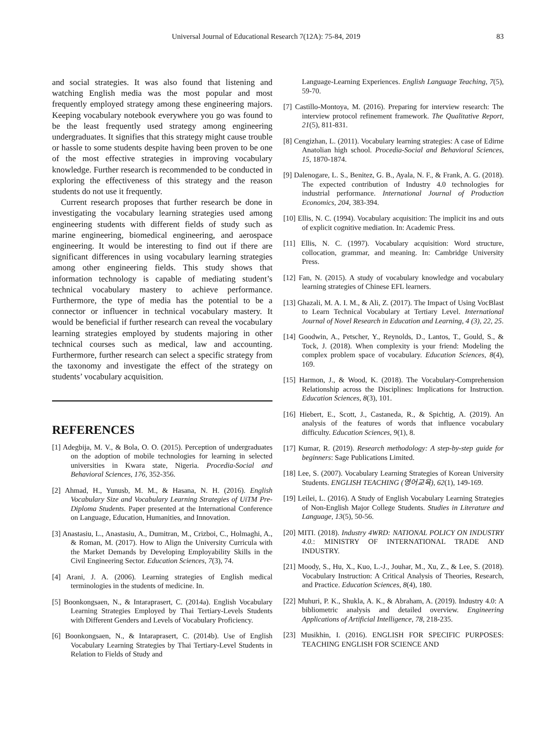Universal Journal of Educational Research 7(12A): 75-84, 2019 83
and social strategies. It was also found that listening and watching English media was the most popular and most frequently employed strategy among these engineering majors. Keeping vocabulary notebook everywhere you go was found to be the least frequently used strategy among engineering undergraduates. It signifies that this strategy might cause trouble or hassle to some students despite having been proven to be one of the most effective strategies in improving vocabulary knowledge. Further research is recommended to be conducted in exploring the effectiveness of this strategy and the reason students do not use it frequently.
Current research proposes that further research be done in investigating the vocabulary learning strategies used among engineering students with different fields of study such as marine engineering, biomedical engineering, and aerospace engineering. It would be interesting to find out if there are significant differences in using vocabulary learning strategies among other engineering fields. This study shows that information technology is capable of mediating student’s technical vocabulary mastery to achieve performance. Furthermore, the type of media has the potential to be a connector or influencer in technical vocabulary mastery. It would be beneficial if further research can reveal the vocabulary learning strategies employed by students majoring in other technical courses such as medical, law and accounting. Furthermore, further research can select a specific strategy from the taxonomy and investigate the effect of the strategy on students’ vocabulary acquisition.
REFERENCES
[1] Adegbija, M. V., & Bola, O. O. (2015). Perception of undergraduates on the adoption of mobile technologies for learning in selected universities in Kwara state, Nigeria. Procedia-Social and Behavioral Sciences, 176, 352-356.
[2] Ahmad, H., Yunusb, M. M., & Hasana, N. H. (2016). English Vocabulary Size and Vocabulary Learning Strategies of UiTM Pre-Diploma Students. Paper presented at the International Conference on Language, Education, Humanities, and Innovation.
[3] Anastasiu, L., Anastasiu, A., Dumitran, M., Crizboi, C., Holmaghi, A., & Roman, M. (2017). How to Align the University Curricula with the Market Demands by Developing Employability Skills in the Civil Engineering Sector. Education Sciences, 7(3), 74.
[4] Arani, J. A. (2006). Learning strategies of English medical terminologies in the students of medicine. In.
[5] Boonkongsaen, N., & Intaraprasert, C. (2014a). English Vocabulary Learning Strategies Employed by Thai Tertiary-Levels Students with Different Genders and Levels of Vocabulary Proficiency.
[6] Boonkongsaen, N., & Intaraprasert, C. (2014b). Use of English Vocabulary Learning Strategies by Thai Tertiary-Level Students in Relation to Fields of Study and
Language-Learning Experiences. English Language Teaching, 7(5), 59-70.
[7] Castillo-Montoya, M. (2016). Preparing for interview research: The interview protocol refinement framework. The Qualitative Report, 21(5), 811-831.
[8] Cengizhan, L. (2011). Vocabulary learning strategies: A case of Edirne Anatolian high school. Procedia-Social and Behavioral Sciences, 15, 1870-1874.
[9] Dalenogare, L. S., Benitez, G. B., Ayala, N. F., & Frank, A. G. (2018). The expected contribution of Industry 4.0 technologies for industrial performance. International Journal of Production Economics, 204, 383-394.
[10] Ellis, N. C. (1994). Vocabulary acquisition: The implicit ins and outs of explicit cognitive mediation. In: Academic Press.
[11] Ellis, N. C. (1997). Vocabulary acquisition: Word structure, collocation, grammar, and meaning. In: Cambridge University Press.
[12] Fan, N. (2015). A study of vocabulary knowledge and vocabulary learning strategies of Chinese EFL learners.
[13] Ghazali, M. A. I. M., & Ali, Z. (2017). The Impact of Using VocBlast to Learn Technical Vocabulary at Tertiary Level. International Journal of Novel Research in Education and Learning, 4 (3), 22, 25.
[14] Goodwin, A., Petscher, Y., Reynolds, D., Lantos, T., Gould, S., & Tock, J. (2018). When complexity is your friend: Modeling the complex problem space of vocabulary. Education Sciences, 8(4), 169.
[15] Harmon, J., & Wood, K. (2018). The Vocabulary-Comprehension Relationship across the Disciplines: Implications for Instruction. Education Sciences, 8(3), 101.
[16] Hiebert, E., Scott, J., Castaneda, R., & Spichtig, A. (2019). An analysis of the features of words that influence vocabulary difficulty. Education Sciences, 9(1), 8.
[17] Kumar, R. (2019). Research methodology: A step-by-step guide for beginners: Sage Publications Limited.
[18] Lee, S. (2007). Vocabulary Learning Strategies of Korean University Students. ENGLISH TEACHING (영어교육), 62(1), 149-169.
[19] Leilei, L. (2016). A Study of English Vocabulary Learning Strategies of Non-English Major College Students. Studies in Literature and Language, 13(5), 50-56.
[20] MITI. (2018). Industry 4WRD: NATIONAL POLICY ON INDUSTRY 4.0.: MINISTRY OF INTERNATIONAL TRADE AND INDUSTRY.
[21] Moody, S., Hu, X., Kuo, L.-J., Jouhar, M., Xu, Z., & Lee, S. (2018). Vocabulary Instruction: A Critical Analysis of Theories, Research, and Practice. Education Sciences, 8(4), 180.
[22] Muhuri, P. K., Shukla, A. K., & Abraham, A. (2019). Industry 4.0: A bibliometric analysis and detailed overview. Engineering Applications of Artificial Intelligence, 78, 218-235.
[23] Musikhin, I. (2016). ENGLISH FOR SPECIFIC PURPOSES: TEACHING ENGLISH FOR SCIENCE AND